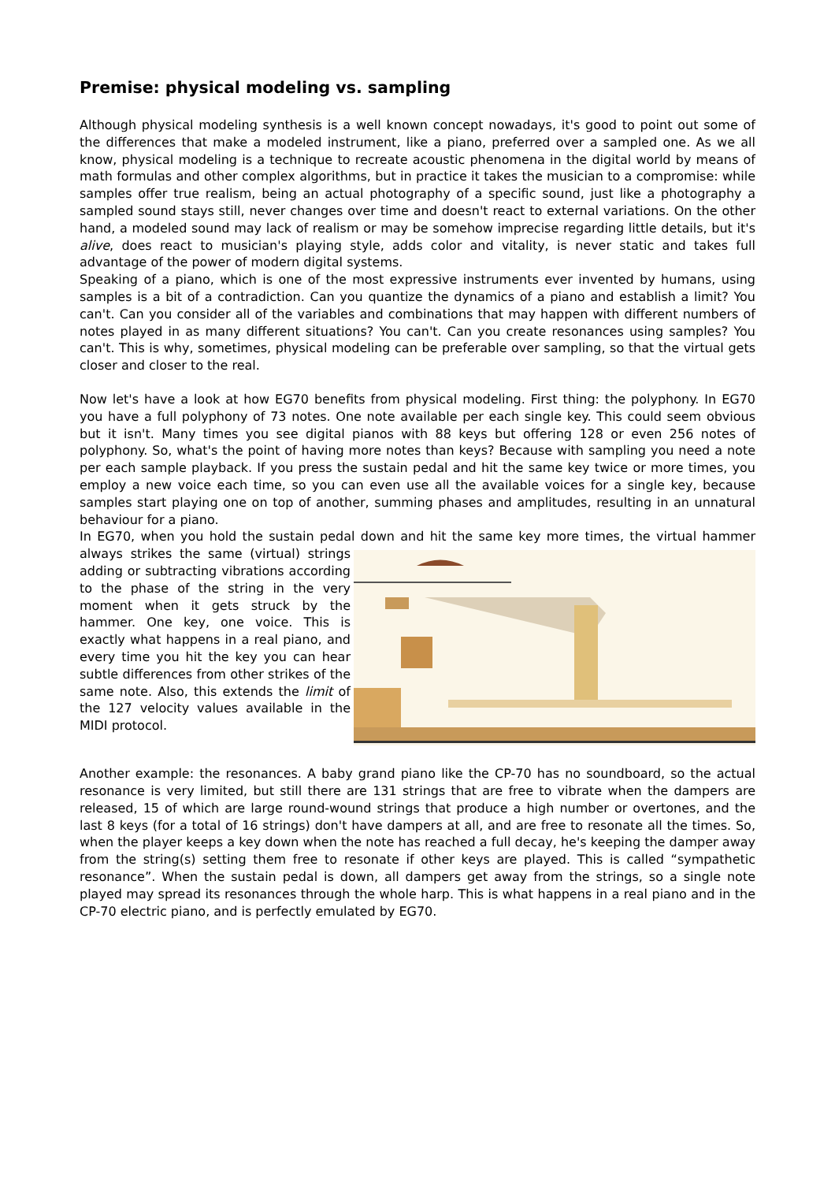Premise: physical modeling vs. sampling
Although physical modeling synthesis is a well known concept nowadays, it's good to point out some of the differences that make a modeled instrument, like a piano, preferred over a sampled one. As we all know, physical modeling is a technique to recreate acoustic phenomena in the digital world by means of math formulas and other complex algorithms, but in practice it takes the musician to a compromise: while samples offer true realism, being an actual photography of a specific sound, just like a photography a sampled sound stays still, never changes over time and doesn't react to external variations. On the other hand, a modeled sound may lack of realism or may be somehow imprecise regarding little details, but it's alive, does react to musician's playing style, adds color and vitality, is never static and takes full advantage of the power of modern digital systems.
Speaking of a piano, which is one of the most expressive instruments ever invented by humans, using samples is a bit of a contradiction. Can you quantize the dynamics of a piano and establish a limit? You can't. Can you consider all of the variables and combinations that may happen with different numbers of notes played in as many different situations? You can't. Can you create resonances using samples? You can't. This is why, sometimes, physical modeling can be preferable over sampling, so that the virtual gets closer and closer to the real.
Now let's have a look at how EG70 benefits from physical modeling. First thing: the polyphony. In EG70 you have a full polyphony of 73 notes. One note available per each single key. This could seem obvious but it isn't. Many times you see digital pianos with 88 keys but offering 128 or even 256 notes of polyphony. So, what's the point of having more notes than keys? Because with sampling you need a note per each sample playback. If you press the sustain pedal and hit the same key twice or more times, you employ a new voice each time, so you can even use all the available voices for a single key, because samples start playing one on top of another, summing phases and amplitudes, resulting in an unnatural behaviour for a piano.
In EG70, when you hold the sustain pedal down and hit the same key more times, the virtual hammer always strikes the same (virtual) strings adding or subtracting vibrations according to the phase of the string in the very moment when it gets struck by the hammer. One key, one voice. This is exactly what happens in a real piano, and every time you hit the key you can hear subtle differences from other strikes of the same note. Also, this extends the limit of the 127 velocity values available in the MIDI protocol.
Another example: the resonances. A baby grand piano like the CP-70 has no soundboard, so the actual resonance is very limited, but still there are 131 strings that are free to vibrate when the dampers are released, 15 of which are large round-wound strings that produce a high number or overtones, and the last 8 keys (for a total of 16 strings) don't have dampers at all, and are free to resonate all the times. So, when the player keeps a key down when the note has reached a full decay, he's keeping the damper away from the string(s) setting them free to resonate if other keys are played. This is called “sympathetic resonance”. When the sustain pedal is down, all dampers get away from the strings, so a single note played may spread its resonances through the whole harp. This is what happens in a real piano and in the CP-70 electric piano, and is perfectly emulated by EG70.